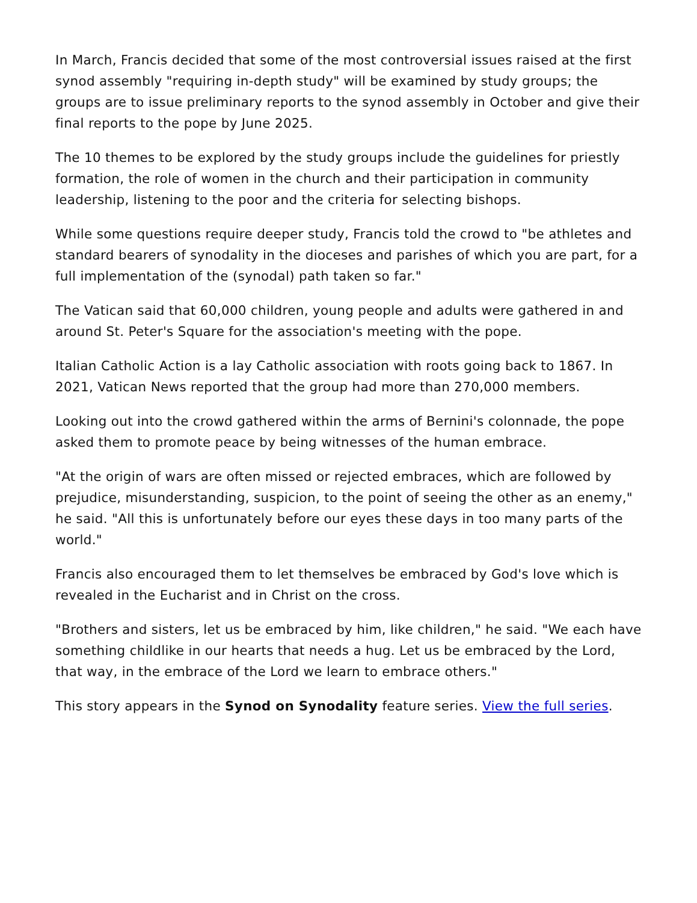In March, Francis decided that some of the most controversial issues raised at the first synod assembly "requiring in-depth study" will be examined by study groups; the groups are to issue preliminary reports to the synod assembly in October and give their final reports to the pope by June 2025.
The 10 themes to be explored by the study groups include the guidelines for priestly formation, the role of women in the church and their participation in community leadership, listening to the poor and the criteria for selecting bishops.
While some questions require deeper study, Francis told the crowd to "be athletes and standard bearers of synodality in the dioceses and parishes of which you are part, for a full implementation of the (synodal) path taken so far."
The Vatican said that 60,000 children, young people and adults were gathered in and around St. Peter's Square for the association's meeting with the pope.
Italian Catholic Action is a lay Catholic association with roots going back to 1867. In 2021, Vatican News reported that the group had more than 270,000 members.
Looking out into the crowd gathered within the arms of Bernini's colonnade, the pope asked them to promote peace by being witnesses of the human embrace.
"At the origin of wars are often missed or rejected embraces, which are followed by prejudice, misunderstanding, suspicion, to the point of seeing the other as an enemy," he said. "All this is unfortunately before our eyes these days in too many parts of the world."
Francis also encouraged them to let themselves be embraced by God's love which is revealed in the Eucharist and in Christ on the cross.
"Brothers and sisters, let us be embraced by him, like children," he said. "We each have something childlike in our hearts that needs a hug. Let us be embraced by the Lord, that way, in the embrace of the Lord we learn to embrace others."
This story appears in the Synod on Synodality feature series. View the full series.